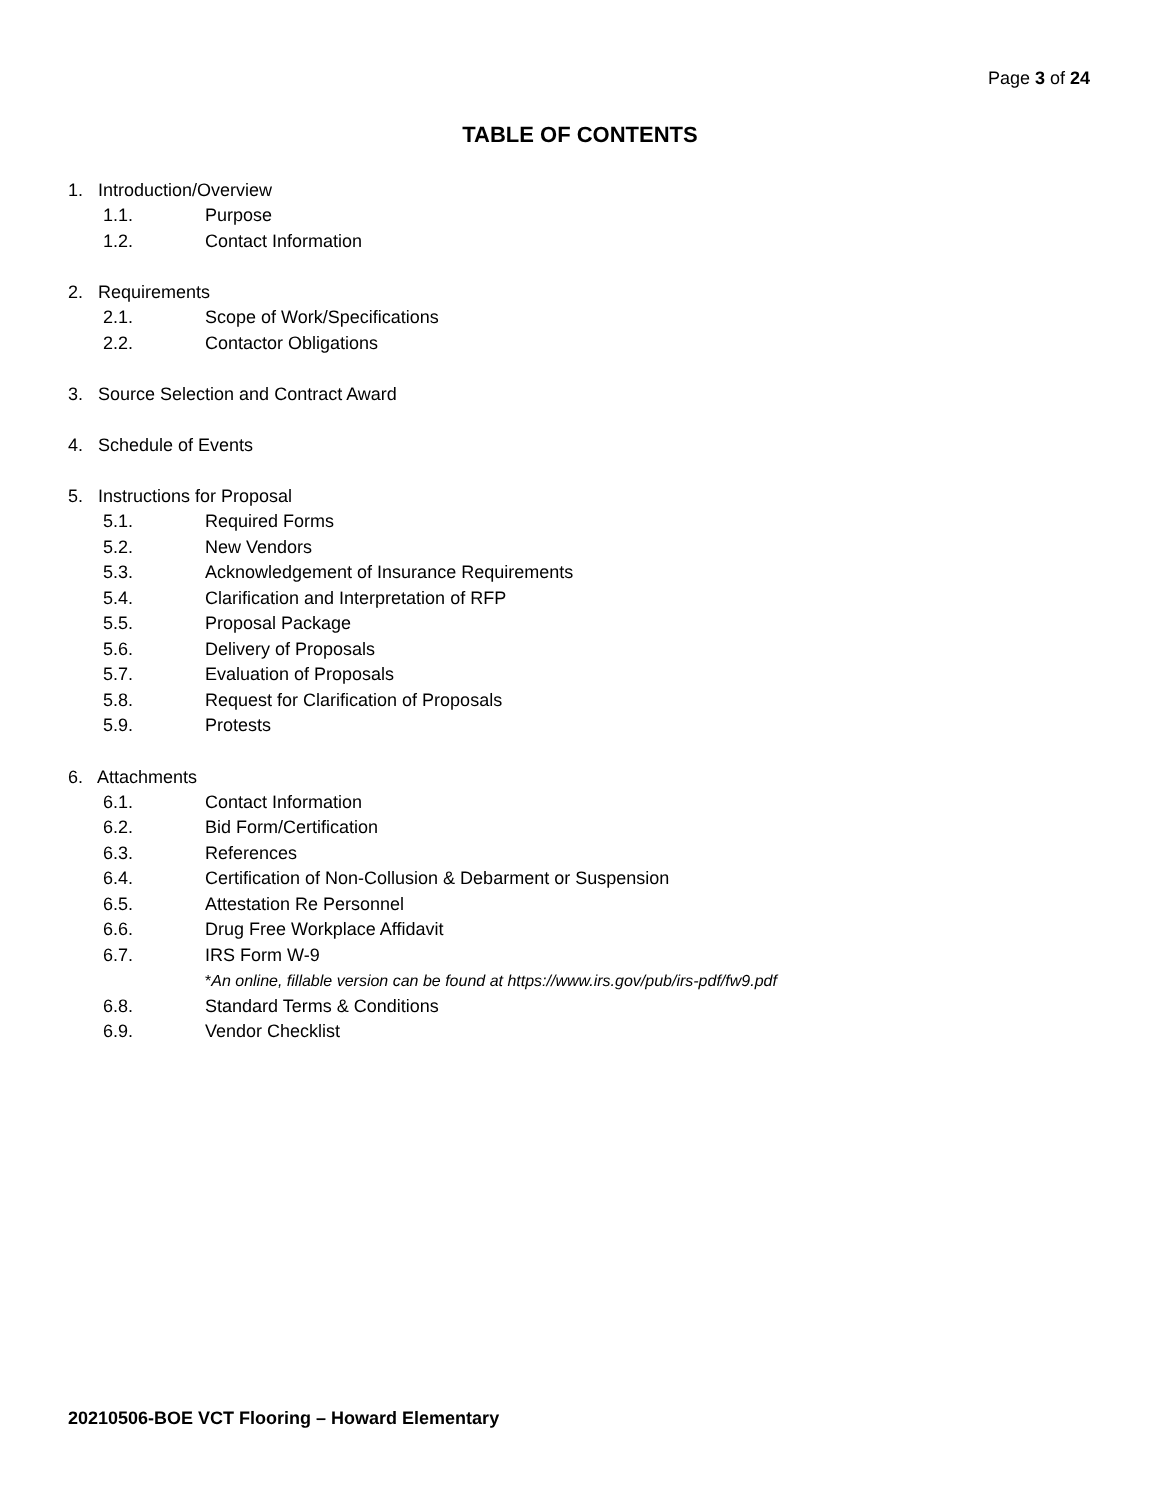Page 3 of 24
TABLE OF CONTENTS
1. Introduction/Overview
1.1. Purpose
1.2. Contact Information
2. Requirements
2.1. Scope of Work/Specifications
2.2. Contactor Obligations
3. Source Selection and Contract Award
4. Schedule of Events
5. Instructions for Proposal
5.1. Required Forms
5.2. New Vendors
5.3. Acknowledgement of Insurance Requirements
5.4. Clarification and Interpretation of RFP
5.5. Proposal Package
5.6. Delivery of Proposals
5.7. Evaluation of Proposals
5.8. Request for Clarification of Proposals
5.9. Protests
6. Attachments
6.1. Contact Information
6.2. Bid Form/Certification
6.3. References
6.4. Certification of Non-Collusion & Debarment or Suspension
6.5. Attestation Re Personnel
6.6. Drug Free Workplace Affidavit
6.7. IRS Form W-9
*An online, fillable version can be found at https://www.irs.gov/pub/irs-pdf/fw9.pdf
6.8. Standard Terms & Conditions
6.9. Vendor Checklist
20210506-BOE VCT Flooring – Howard Elementary